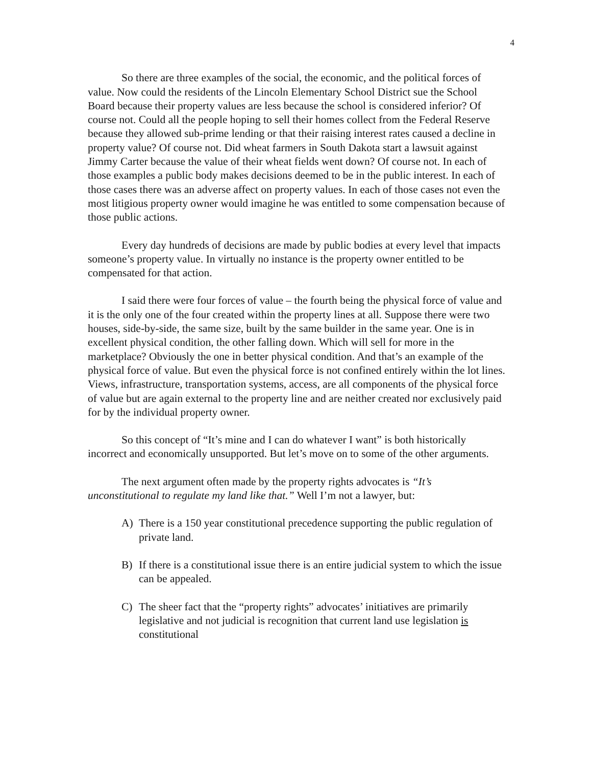4
So there are three examples of the social, the economic, and the political forces of value. Now could the residents of the Lincoln Elementary School District sue the School Board because their property values are less because the school is considered inferior? Of course not. Could all the people hoping to sell their homes collect from the Federal Reserve because they allowed sub-prime lending or that their raising interest rates caused a decline in property value? Of course not. Did wheat farmers in South Dakota start a lawsuit against Jimmy Carter because the value of their wheat fields went down? Of course not. In each of those examples a public body makes decisions deemed to be in the public interest. In each of those cases there was an adverse affect on property values. In each of those cases not even the most litigious property owner would imagine he was entitled to some compensation because of those public actions.
Every day hundreds of decisions are made by public bodies at every level that impacts someone’s property value. In virtually no instance is the property owner entitled to be compensated for that action.
I said there were four forces of value – the fourth being the physical force of value and it is the only one of the four created within the property lines at all. Suppose there were two houses, side-by-side, the same size, built by the same builder in the same year. One is in excellent physical condition, the other falling down. Which will sell for more in the marketplace? Obviously the one in better physical condition. And that’s an example of the physical force of value. But even the physical force is not confined entirely within the lot lines. Views, infrastructure, transportation systems, access, are all components of the physical force of value but are again external to the property line and are neither created nor exclusively paid for by the individual property owner.
So this concept of “It’s mine and I can do whatever I want” is both historically incorrect and economically unsupported. But let’s move on to some of the other arguments.
The next argument often made by the property rights advocates is “It’s unconstitutional to regulate my land like that.” Well I’m not a lawyer, but:
A) There is a 150 year constitutional precedence supporting the public regulation of private land.
B) If there is a constitutional issue there is an entire judicial system to which the issue can be appealed.
C) The sheer fact that the “property rights” advocates’ initiatives are primarily legislative and not judicial is recognition that current land use legislation is constitutional